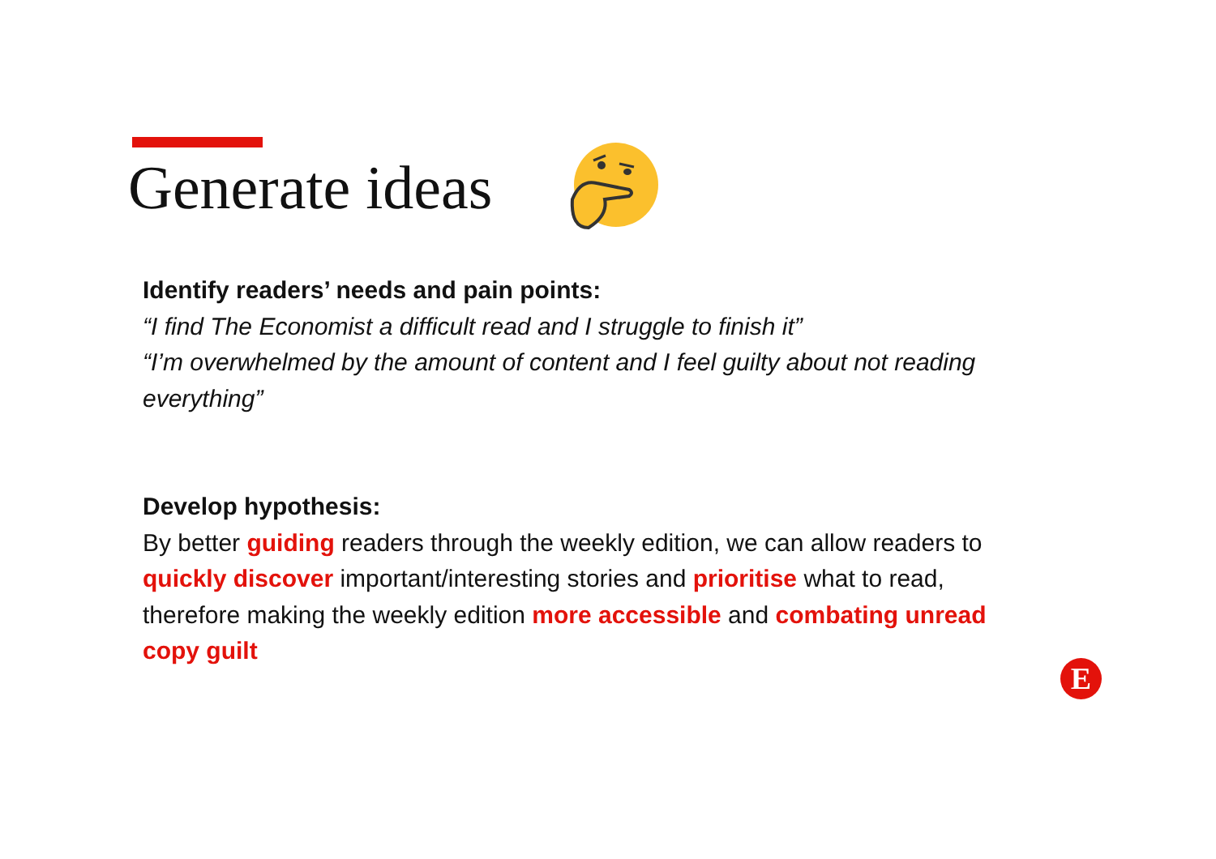Generate ideas
Identify readers’ needs and pain points:
“I find The Economist a difficult read and I struggle to finish it”
“I’m overwhelmed by the amount of content and I feel guilty about not reading everything”
Develop hypothesis:
By better guiding readers through the weekly edition, we can allow readers to quickly discover important/interesting stories and prioritise what to read, therefore making the weekly edition more accessible and combating unread copy guilt
E